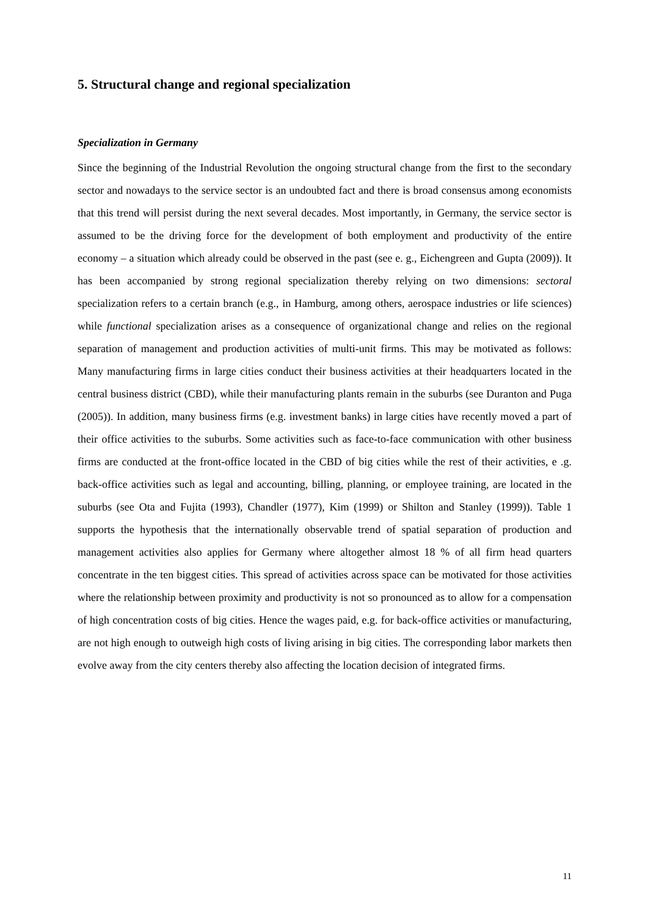5. Structural change and regional specialization
Specialization in Germany
Since the beginning of the Industrial Revolution the ongoing structural change from the first to the secondary sector and nowadays to the service sector is an undoubted fact and there is broad consensus among economists that this trend will persist during the next several decades. Most importantly, in Germany, the service sector is assumed to be the driving force for the development of both employment and productivity of the entire economy – a situation which already could be observed in the past (see e. g., Eichengreen and Gupta (2009)). It has been accompanied by strong regional specialization thereby relying on two dimensions: sectoral specialization refers to a certain branch (e.g., in Hamburg, among others, aerospace industries or life sciences) while functional specialization arises as a consequence of organizational change and relies on the regional separation of management and production activities of multi-unit firms. This may be motivated as follows: Many manufacturing firms in large cities conduct their business activities at their headquarters located in the central business district (CBD), while their manufacturing plants remain in the suburbs (see Duranton and Puga (2005)). In addition, many business firms (e.g. investment banks) in large cities have recently moved a part of their office activities to the suburbs. Some activities such as face-to-face communication with other business firms are conducted at the front-office located in the CBD of big cities while the rest of their activities, e .g. back-office activities such as legal and accounting, billing, planning, or employee training, are located in the suburbs (see Ota and Fujita (1993), Chandler (1977), Kim (1999) or Shilton and Stanley (1999)). Table 1 supports the hypothesis that the internationally observable trend of spatial separation of production and management activities also applies for Germany where altogether almost 18 % of all firm head quarters concentrate in the ten biggest cities. This spread of activities across space can be motivated for those activities where the relationship between proximity and productivity is not so pronounced as to allow for a compensation of high concentration costs of big cities. Hence the wages paid, e.g. for back-office activities or manufacturing, are not high enough to outweigh high costs of living arising in big cities. The corresponding labor markets then evolve away from the city centers thereby also affecting the location decision of integrated firms.
11